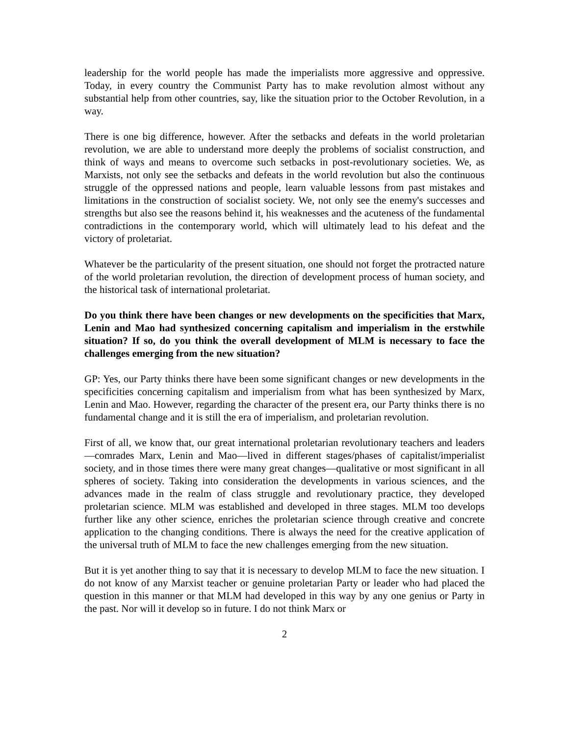leadership for the world people has made the imperialists more aggressive and oppressive. Today, in every country the Communist Party has to make revolution almost without any substantial help from other countries, say, like the situation prior to the October Revolution, in a way.
There is one big difference, however. After the setbacks and defeats in the world proletarian revolution, we are able to understand more deeply the problems of socialist construction, and think of ways and means to overcome such setbacks in post-revolutionary societies. We, as Marxists, not only see the setbacks and defeats in the world revolution but also the continuous struggle of the oppressed nations and people, learn valuable lessons from past mistakes and limitations in the construction of socialist society. We, not only see the enemy's successes and strengths but also see the reasons behind it, his weaknesses and the acuteness of the fundamental contradictions in the contemporary world, which will ultimately lead to his defeat and the victory of proletariat.
Whatever be the particularity of the present situation, one should not forget the protracted nature of the world proletarian revolution, the direction of development process of human society, and the historical task of international proletariat.
Do you think there have been changes or new developments on the specificities that Marx, Lenin and Mao had synthesized concerning capitalism and imperialism in the erstwhile situation? If so, do you think the overall development of MLM is necessary to face the challenges emerging from the new situation?
GP: Yes, our Party thinks there have been some significant changes or new developments in the specificities concerning capitalism and imperialism from what has been synthesized by Marx, Lenin and Mao. However, regarding the character of the present era, our Party thinks there is no fundamental change and it is still the era of imperialism, and proletarian revolution.
First of all, we know that, our great international proletarian revolutionary teachers and leaders—comrades Marx, Lenin and Mao—lived in different stages/phases of capitalist/imperialist society, and in those times there were many great changes—qualitative or most significant in all spheres of society. Taking into consideration the developments in various sciences, and the advances made in the realm of class struggle and revolutionary practice, they developed proletarian science. MLM was established and developed in three stages. MLM too develops further like any other science, enriches the proletarian science through creative and concrete application to the changing conditions. There is always the need for the creative application of the universal truth of MLM to face the new challenges emerging from the new situation.
But it is yet another thing to say that it is necessary to develop MLM to face the new situation. I do not know of any Marxist teacher or genuine proletarian Party or leader who had placed the question in this manner or that MLM had developed in this way by any one genius or Party in the past. Nor will it develop so in future. I do not think Marx or
2